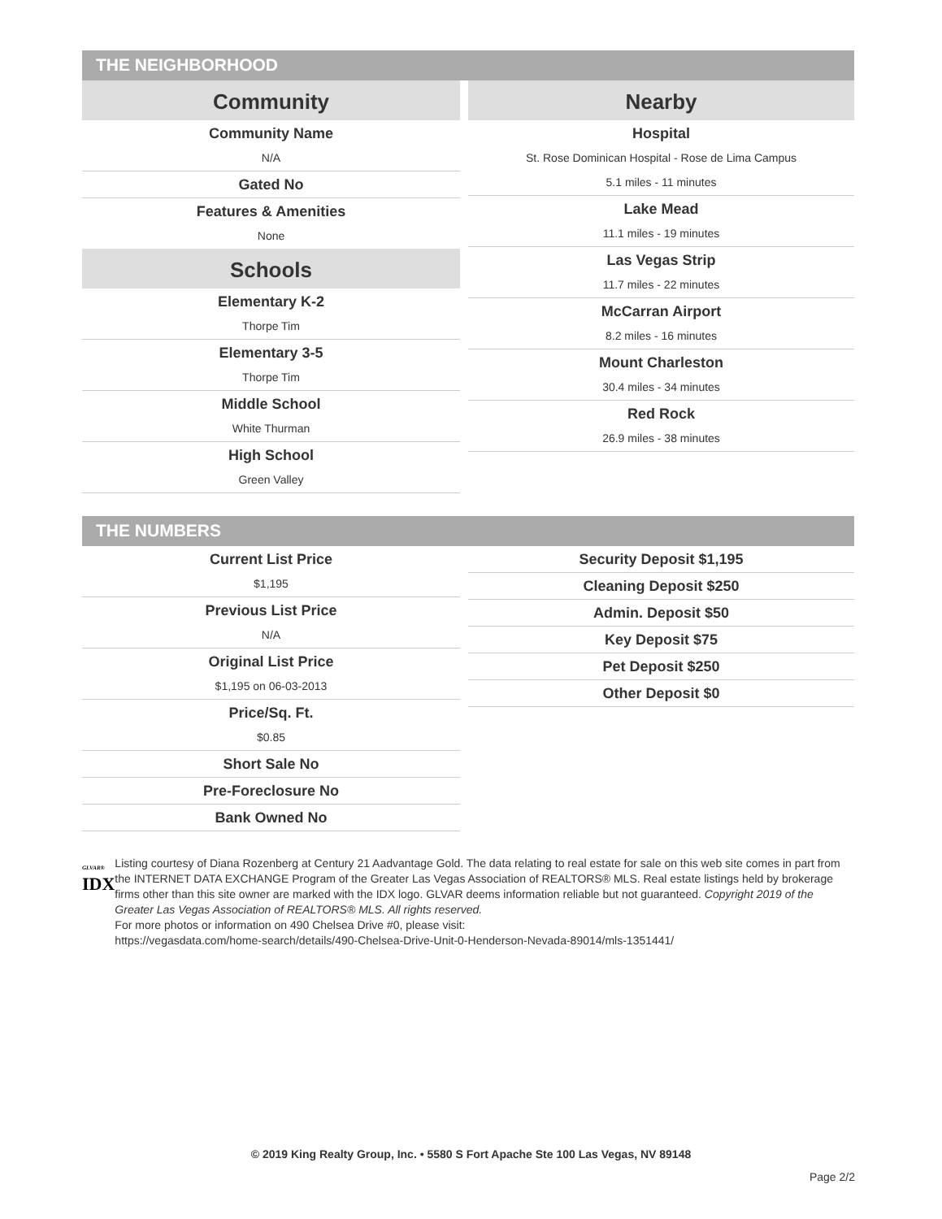THE NEIGHBORHOOD
Community
Community Name
N/A
Gated No
Features & Amenities
None
Schools
Elementary K-2
Thorpe Tim
Elementary 3-5
Thorpe Tim
Middle School
White Thurman
High School
Green Valley
Nearby
Hospital
St. Rose Dominican Hospital - Rose de Lima Campus
5.1 miles - 11 minutes
Lake Mead
11.1 miles - 19 minutes
Las Vegas Strip
11.7 miles - 22 minutes
McCarran Airport
8.2 miles - 16 minutes
Mount Charleston
30.4 miles - 34 minutes
Red Rock
26.9 miles - 38 minutes
THE NUMBERS
Current List Price
$1,195
Previous List Price
N/A
Original List Price
$1,195 on 06-03-2013
Price/Sq. Ft.
$0.85
Short Sale No
Pre-Foreclosure No
Bank Owned No
Security Deposit $1,195
Cleaning Deposit $250
Admin. Deposit $50
Key Deposit $75
Pet Deposit $250
Other Deposit $0
GLVAR®
IDX
Listing courtesy of Diana Rozenberg at Century 21 Aadvantage Gold. The data relating to real estate for sale on this web site comes in part from the INTERNET DATA EXCHANGE Program of the Greater Las Vegas Association of REALTORS® MLS. Real estate listings held by brokerage firms other than this site owner are marked with the IDX logo. GLVAR deems information reliable but not guaranteed. Copyright 2019 of the Greater Las Vegas Association of REALTORS® MLS. All rights reserved.
For more photos or information on 490 Chelsea Drive #0, please visit:
https://vegasdata.com/home-search/details/490-Chelsea-Drive-Unit-0-Henderson-Nevada-89014/mls-1351441/
© 2019 King Realty Group, Inc. • 5580 S Fort Apache Ste 100 Las Vegas, NV 89148
Page 2/2